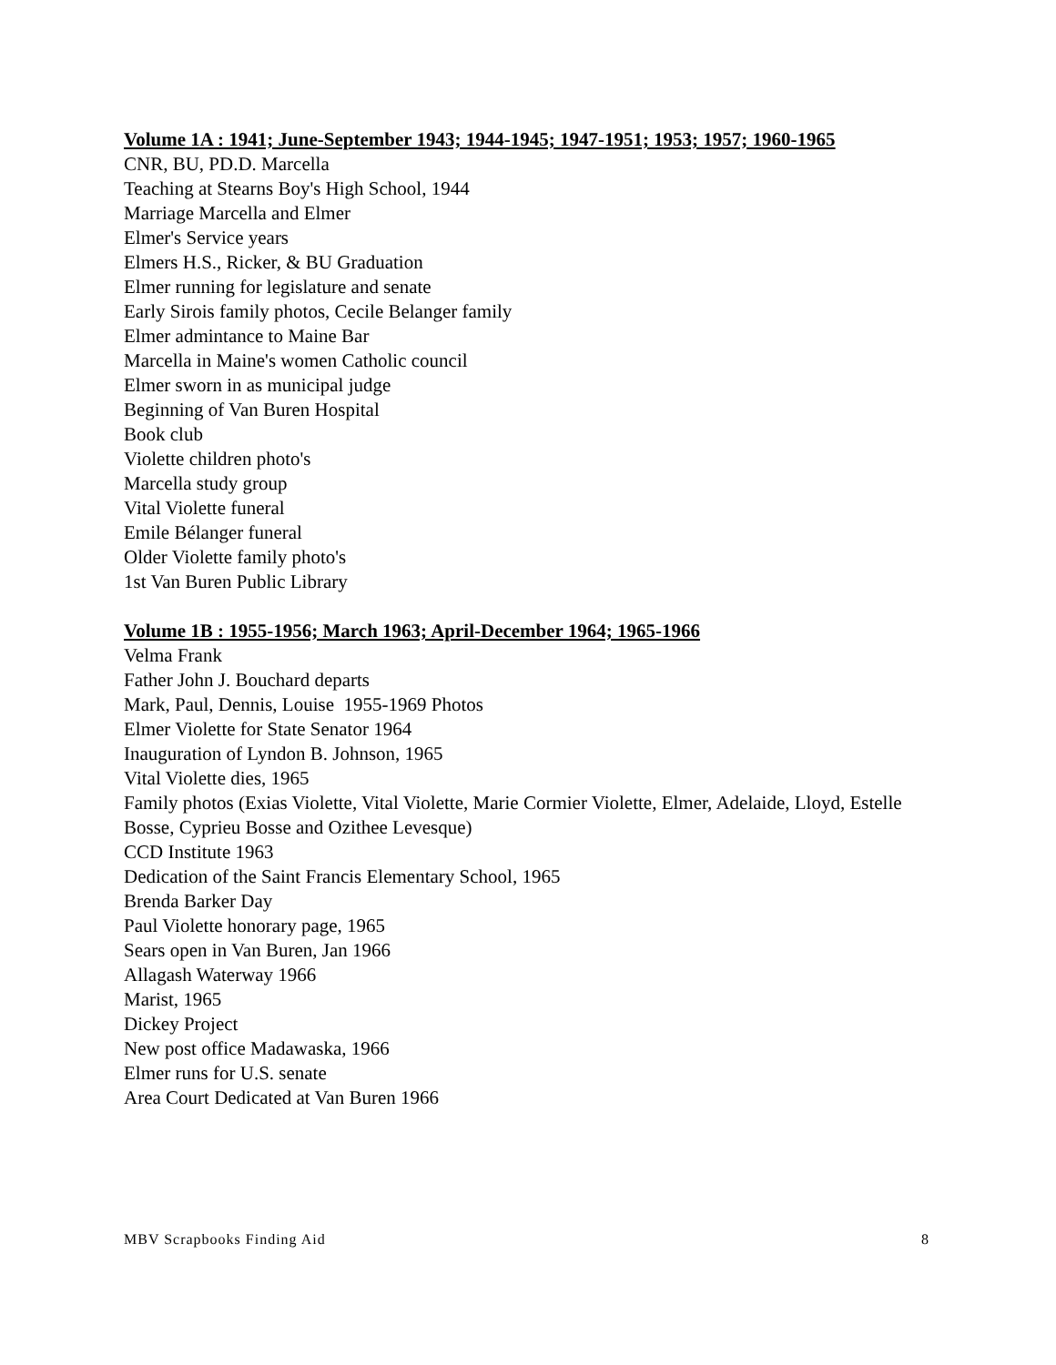Volume 1A : 1941; June-September 1943; 1944-1945; 1947-1951; 1953; 1957; 1960-1965
CNR, BU, PD.D. Marcella
Teaching at Stearns Boy's High School, 1944
Marriage Marcella and Elmer
Elmer's Service years
Elmers H.S., Ricker, & BU Graduation
Elmer running for legislature and senate
Early Sirois family photos, Cecile Belanger family
Elmer admintance to Maine Bar
Marcella in Maine's women Catholic council
Elmer sworn in as municipal judge
Beginning of Van Buren Hospital
Book club
Violette children photo's
Marcella study group
Vital Violette funeral
Emile Bélanger funeral
Older Violette family photo's
1st Van Buren Public Library
Volume 1B : 1955-1956; March 1963; April-December 1964; 1965-1966
Velma Frank
Father John J. Bouchard departs
Mark, Paul, Dennis, Louise 1955-1969 Photos
Elmer Violette for State Senator 1964
Inauguration of Lyndon B. Johnson, 1965
Vital Violette dies, 1965
Family photos (Exias Violette, Vital Violette, Marie Cormier Violette, Elmer, Adelaide, Lloyd, Estelle Bosse, Cyprieu Bosse and Ozithee Levesque)
CCD Institute 1963
Dedication of the Saint Francis Elementary School, 1965
Brenda Barker Day
Paul Violette honorary page, 1965
Sears open in Van Buren, Jan 1966
Allagash Waterway 1966
Marist, 1965
Dickey Project
New post office Madawaska, 1966
Elmer runs for U.S. senate
Area Court Dedicated at Van Buren 1966
MBV Scrapbooks Finding Aid 8